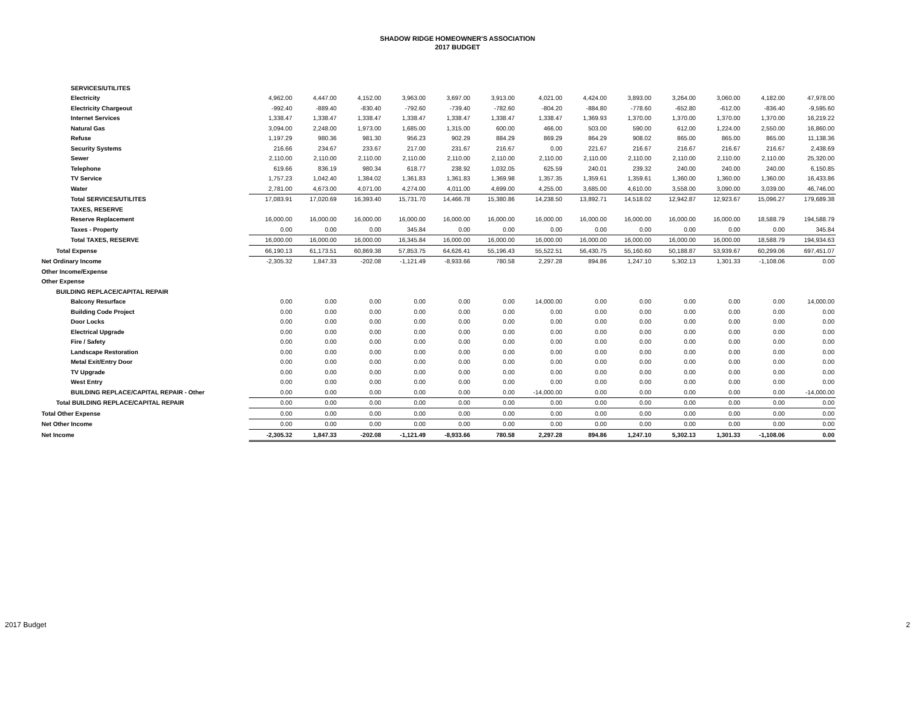SHADOW RIDGE HOMEOWNER'S ASSOCIATION
2017 BUDGET
| SERVICES/UTILITES | | | | | | | | | | | | | |
| Electricity | 4,962.00 | 4,447.00 | 4,152.00 | 3,963.00 | 3,697.00 | 3,913.00 | 4,021.00 | 4,424.00 | 3,893.00 | 3,264.00 | 3,060.00 | 4,182.00 | 47,978.00 |
| Electricity Chargeout | -992.40 | -889.40 | -830.40 | -792.60 | -739.40 | -782.60 | -804.20 | -884.80 | -778.60 | -652.80 | -612.00 | -836.40 | -9,595.60 |
| Internet Services | 1,338.47 | 1,338.47 | 1,338.47 | 1,338.47 | 1,338.47 | 1,338.47 | 1,338.47 | 1,369.93 | 1,370.00 | 1,370.00 | 1,370.00 | 1,370.00 | 16,219.22 |
| Natural Gas | 3,094.00 | 2,248.00 | 1,973.00 | 1,685.00 | 1,315.00 | 600.00 | 466.00 | 503.00 | 590.00 | 612.00 | 1,224.00 | 2,550.00 | 16,860.00 |
| Refuse | 1,197.29 | 980.36 | 981.30 | 956.23 | 902.29 | 884.29 | 869.29 | 864.29 | 908.02 | 865.00 | 865.00 | 865.00 | 11,138.36 |
| Security Systems | 216.66 | 234.67 | 233.67 | 217.00 | 231.67 | 216.67 | 0.00 | 221.67 | 216.67 | 216.67 | 216.67 | 216.67 | 2,438.69 |
| Sewer | 2,110.00 | 2,110.00 | 2,110.00 | 2,110.00 | 2,110.00 | 2,110.00 | 2,110.00 | 2,110.00 | 2,110.00 | 2,110.00 | 2,110.00 | 2,110.00 | 25,320.00 |
| Telephone | 619.66 | 836.19 | 980.34 | 618.77 | 238.92 | 1,032.05 | 625.59 | 240.01 | 239.32 | 240.00 | 240.00 | 240.00 | 6,150.85 |
| TV Service | 1,757.23 | 1,042.40 | 1,384.02 | 1,361.83 | 1,361.83 | 1,369.98 | 1,357.35 | 1,359.61 | 1,359.61 | 1,360.00 | 1,360.00 | 1,360.00 | 16,433.86 |
| Water | 2,781.00 | 4,673.00 | 4,071.00 | 4,274.00 | 4,011.00 | 4,699.00 | 4,255.00 | 3,685.00 | 4,610.00 | 3,558.00 | 3,090.00 | 3,039.00 | 46,746.00 |
| Total SERVICES/UTILITES | 17,083.91 | 17,020.69 | 16,393.40 | 15,731.70 | 14,466.78 | 15,380.86 | 14,238.50 | 13,892.71 | 14,518.02 | 12,942.87 | 12,923.67 | 15,096.27 | 179,689.38 |
| TAXES, RESERVE | | | | | | | | | | | | | |
| Reserve Replacement | 16,000.00 | 16,000.00 | 16,000.00 | 16,000.00 | 16,000.00 | 16,000.00 | 16,000.00 | 16,000.00 | 16,000.00 | 16,000.00 | 16,000.00 | 18,588.79 | 194,588.79 |
| Taxes - Property | 0.00 | 0.00 | 0.00 | 345.84 | 0.00 | 0.00 | 0.00 | 0.00 | 0.00 | 0.00 | 0.00 | 0.00 | 345.84 |
| Total TAXES, RESERVE | 16,000.00 | 16,000.00 | 16,000.00 | 16,345.84 | 16,000.00 | 16,000.00 | 16,000.00 | 16,000.00 | 16,000.00 | 16,000.00 | 16,000.00 | 18,588.79 | 194,934.63 |
| Total Expense | 66,190.13 | 61,173.51 | 60,869.38 | 57,853.75 | 64,626.41 | 55,196.43 | 55,522.51 | 56,430.75 | 55,160.60 | 50,188.87 | 53,939.67 | 60,299.06 | 697,451.07 |
| Net Ordinary Income | -2,305.32 | 1,847.33 | -202.08 | -1,121.49 | -8,933.66 | 780.58 | 2,297.28 | 894.86 | 1,247.10 | 5,302.13 | 1,301.33 | -1,108.06 | 0.00 |
| Other Income/Expense | | | | | | | | | | | | | |
| Other Expense | | | | | | | | | | | | | |
| BUILDING REPLACE/CAPITAL REPAIR | | | | | | | | | | | | | |
| Balcony Resurface | 0.00 | 0.00 | 0.00 | 0.00 | 0.00 | 0.00 | 14,000.00 | 0.00 | 0.00 | 0.00 | 0.00 | 0.00 | 14,000.00 |
| Building Code Project | 0.00 | 0.00 | 0.00 | 0.00 | 0.00 | 0.00 | 0.00 | 0.00 | 0.00 | 0.00 | 0.00 | 0.00 | 0.00 |
| Door Locks | 0.00 | 0.00 | 0.00 | 0.00 | 0.00 | 0.00 | 0.00 | 0.00 | 0.00 | 0.00 | 0.00 | 0.00 | 0.00 |
| Electrical Upgrade | 0.00 | 0.00 | 0.00 | 0.00 | 0.00 | 0.00 | 0.00 | 0.00 | 0.00 | 0.00 | 0.00 | 0.00 | 0.00 |
| Fire / Safety | 0.00 | 0.00 | 0.00 | 0.00 | 0.00 | 0.00 | 0.00 | 0.00 | 0.00 | 0.00 | 0.00 | 0.00 | 0.00 |
| Landscape Restoration | 0.00 | 0.00 | 0.00 | 0.00 | 0.00 | 0.00 | 0.00 | 0.00 | 0.00 | 0.00 | 0.00 | 0.00 | 0.00 |
| Metal Exit/Entry Door | 0.00 | 0.00 | 0.00 | 0.00 | 0.00 | 0.00 | 0.00 | 0.00 | 0.00 | 0.00 | 0.00 | 0.00 | 0.00 |
| TV Upgrade | 0.00 | 0.00 | 0.00 | 0.00 | 0.00 | 0.00 | 0.00 | 0.00 | 0.00 | 0.00 | 0.00 | 0.00 | 0.00 |
| West Entry | 0.00 | 0.00 | 0.00 | 0.00 | 0.00 | 0.00 | 0.00 | 0.00 | 0.00 | 0.00 | 0.00 | 0.00 | 0.00 |
| BUILDING REPLACE/CAPITAL REPAIR - Other | 0.00 | 0.00 | 0.00 | 0.00 | 0.00 | 0.00 | -14,000.00 | 0.00 | 0.00 | 0.00 | 0.00 | 0.00 | -14,000.00 |
| Total BUILDING REPLACE/CAPITAL REPAIR | 0.00 | 0.00 | 0.00 | 0.00 | 0.00 | 0.00 | 0.00 | 0.00 | 0.00 | 0.00 | 0.00 | 0.00 | 0.00 |
| Total Other Expense | 0.00 | 0.00 | 0.00 | 0.00 | 0.00 | 0.00 | 0.00 | 0.00 | 0.00 | 0.00 | 0.00 | 0.00 | 0.00 |
| Net Other Income | 0.00 | 0.00 | 0.00 | 0.00 | 0.00 | 0.00 | 0.00 | 0.00 | 0.00 | 0.00 | 0.00 | 0.00 | 0.00 |
| Net Income | -2,305.32 | 1,847.33 | -202.08 | -1,121.49 | -8,933.66 | 780.58 | 2,297.28 | 894.86 | 1,247.10 | 5,302.13 | 1,301.33 | -1,108.06 | 0.00 |
2017 Budget 2